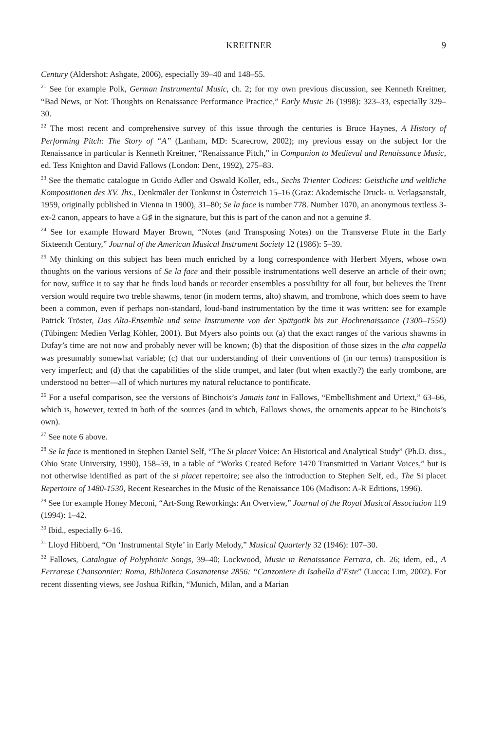KREITNER 9
Century (Aldershot: Ashgate, 2006), especially 39–40 and 148–55.
<sup>21</sup> See for example Polk, German Instrumental Music, ch. 2; for my own previous discussion, see Kenneth Kreitner, “Bad News, or Not: Thoughts on Renaissance Performance Practice,” Early Music 26 (1998): 323–33, especially 329–30.
<sup>22</sup> The most recent and comprehensive survey of this issue through the centuries is Bruce Haynes, A History of Performing Pitch: The Story of “A” (Lanham, MD: Scarecrow, 2002); my previous essay on the subject for the Renaissance in particular is Kenneth Kreitner, “Renaissance Pitch,” in Companion to Medieval and Renaissance Music, ed. Tess Knighton and David Fallows (London: Dent, 1992), 275–83.
<sup>23</sup> See the thematic catalogue in Guido Adler and Oswald Koller, eds., Sechs Trienter Codices: Geistliche und weltliche Kompositionen des XV. Jhs., Denkmäler der Tonkunst in Österreich 15–16 (Graz: Akademische Druck- u. Verlagsanstalt, 1959, originally published in Vienna in 1900), 31–80; Se la face is number 778. Number 1070, an anonymous textless 3-ex-2 canon, appears to have a G♯ in the signature, but this is part of the canon and not a genuine ♯.
<sup>24</sup> See for example Howard Mayer Brown, “Notes (and Transposing Notes) on the Transverse Flute in the Early Sixteenth Century,” Journal of the American Musical Instrument Society 12 (1986): 5–39.
<sup>25</sup> My thinking on this subject has been much enriched by a long correspondence with Herbert Myers, whose own thoughts on the various versions of Se la face and their possible instrumentations well deserve an article of their own; for now, suffice it to say that he finds loud bands or recorder ensembles a possibility for all four, but believes the Trent version would require two treble shawms, tenor (in modern terms, alto) shawm, and trombone, which does seem to have been a common, even if perhaps non-standard, loud-band instrumentation by the time it was written: see for example Patrick Tröster, Das Alta-Ensemble und seine Instrumente von der Spätgotik bis zur Hochrenaissance (1300–1550) (Tübingen: Medien Verlag Köhler, 2001). But Myers also points out (a) that the exact ranges of the various shawms in Dufay’s time are not now and probably never will be known; (b) that the disposition of those sizes in the alta cappella was presumably somewhat variable; (c) that our understanding of their conventions of (in our terms) transposition is very imperfect; and (d) that the capabilities of the slide trumpet, and later (but when exactly?) the early trombone, are understood no better—all of which nurtures my natural reluctance to pontificate.
<sup>26</sup> For a useful comparison, see the versions of Binchois’s Jamais tant in Fallows, “Embellishment and Urtext,” 63–66, which is, however, texted in both of the sources (and in which, Fallows shows, the ornaments appear to be Binchois’s own).
<sup>27</sup> See note 6 above.
<sup>28</sup> Se la face is mentioned in Stephen Daniel Self, “The Si placet Voice: An Historical and Analytical Study” (Ph.D. diss., Ohio State University, 1990), 158–59, in a table of “Works Created Before 1470 Transmitted in Variant Voices,” but is not otherwise identified as part of the si placet repertoire; see also the introduction to Stephen Self, ed., The Si placet Repertoire of 1480-1530, Recent Researches in the Music of the Renaissance 106 (Madison: A-R Editions, 1996).
<sup>29</sup> See for example Honey Meconi, “Art-Song Reworkings: An Overview,” Journal of the Royal Musical Association 119 (1994): 1–42.
<sup>30</sup> Ibid., especially 6–16.
<sup>31</sup> Lloyd Hibberd, “On ‘Instrumental Style’ in Early Melody,” Musical Quarterly 32 (1946): 107–30.
<sup>32</sup> Fallows, Catalogue of Polyphonic Songs, 39–40; Lockwood, Music in Renaissance Ferrara, ch. 26; idem, ed., A Ferrarese Chansonnier: Roma, Biblioteca Casanatense 2856: “Canzoniere di Isabella d’Este” (Lucca: Lim, 2002). For recent dissenting views, see Joshua Rifkin, “Munich, Milan, and a Marian